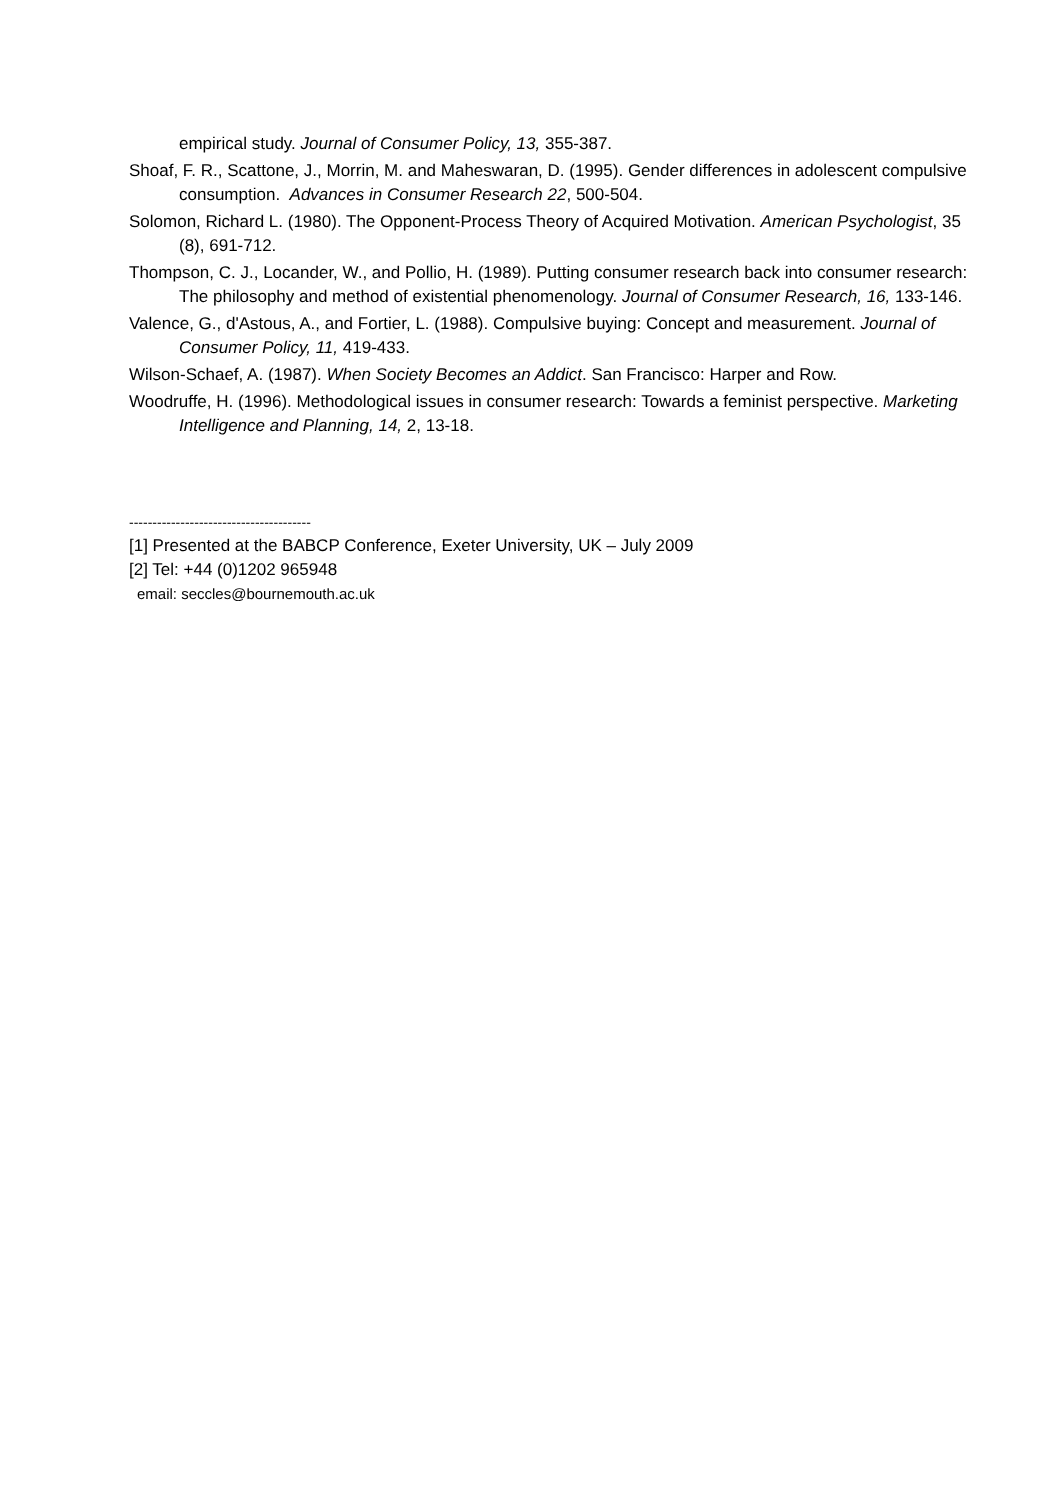empirical study. Journal of Consumer Policy, 13, 355-387.
Shoaf, F. R., Scattone, J., Morrin, M. and Maheswaran, D. (1995). Gender differences in adolescent compulsive consumption. Advances in Consumer Research 22, 500-504.
Solomon, Richard L. (1980). The Opponent-Process Theory of Acquired Motivation. American Psychologist, 35 (8), 691-712.
Thompson, C. J., Locander, W., and Pollio, H. (1989). Putting consumer research back into consumer research: The philosophy and method of existential phenomenology. Journal of Consumer Research, 16, 133-146.
Valence, G., d'Astous, A., and Fortier, L. (1988). Compulsive buying: Concept and measurement. Journal of Consumer Policy, 11, 419-433.
Wilson-Schaef, A. (1987). When Society Becomes an Addict. San Francisco: Harper and Row.
Woodruffe, H. (1996). Methodological issues in consumer research: Towards a feminist perspective. Marketing Intelligence and Planning, 14, 2, 13-18.
---------------------------------------
[1] Presented at the BABCP Conference, Exeter University, UK – July 2009
[2] Tel: +44 (0)1202 965948
email: seccles@bournemouth.ac.uk